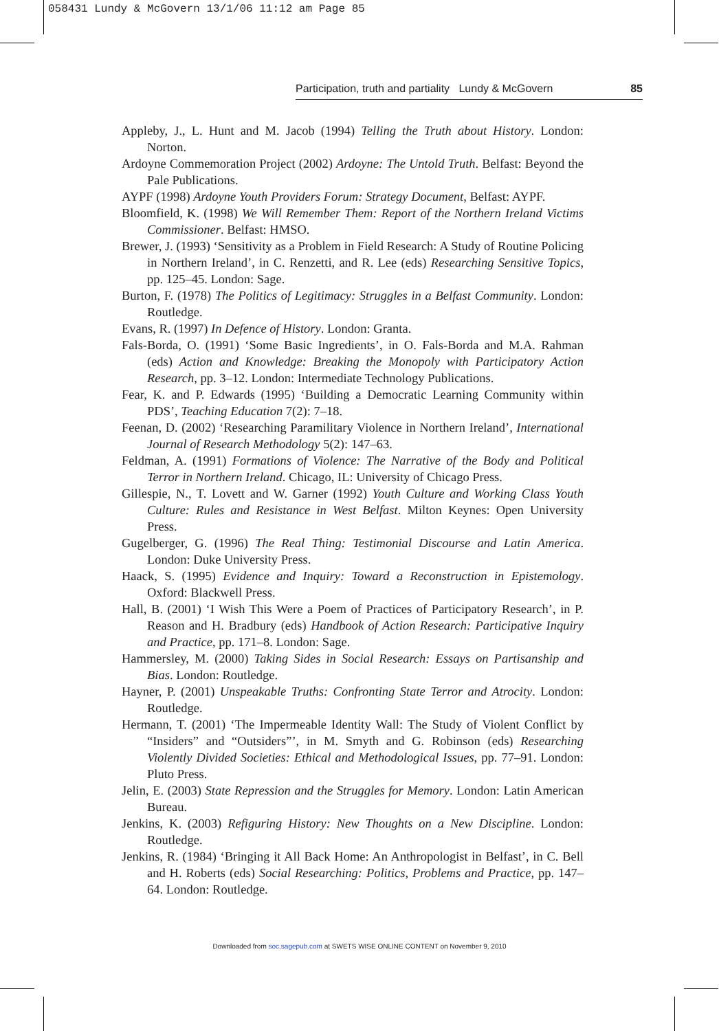058431 Lundy & McGovern 13/1/06 11:12 am Page 85
Participation, truth and partiality Lundy & McGovern 85
Appleby, J., L. Hunt and M. Jacob (1994) Telling the Truth about History. London: Norton.
Ardoyne Commemoration Project (2002) Ardoyne: The Untold Truth. Belfast: Beyond the Pale Publications.
AYPF (1998) Ardoyne Youth Providers Forum: Strategy Document, Belfast: AYPF.
Bloomfield, K. (1998) We Will Remember Them: Report of the Northern Ireland Victims Commissioner. Belfast: HMSO.
Brewer, J. (1993) ‘Sensitivity as a Problem in Field Research: A Study of Routine Policing in Northern Ireland’, in C. Renzetti, and R. Lee (eds) Researching Sensitive Topics, pp. 125–45. London: Sage.
Burton, F. (1978) The Politics of Legitimacy: Struggles in a Belfast Community. London: Routledge.
Evans, R. (1997) In Defence of History. London: Granta.
Fals-Borda, O. (1991) ‘Some Basic Ingredients’, in O. Fals-Borda and M.A. Rahman (eds) Action and Knowledge: Breaking the Monopoly with Participatory Action Research, pp. 3–12. London: Intermediate Technology Publications.
Fear, K. and P. Edwards (1995) ‘Building a Democratic Learning Community within PDS’, Teaching Education 7(2): 7–18.
Feenan, D. (2002) ‘Researching Paramilitary Violence in Northern Ireland’, International Journal of Research Methodology 5(2): 147–63.
Feldman, A. (1991) Formations of Violence: The Narrative of the Body and Political Terror in Northern Ireland. Chicago, IL: University of Chicago Press.
Gillespie, N., T. Lovett and W. Garner (1992) Youth Culture and Working Class Youth Culture: Rules and Resistance in West Belfast. Milton Keynes: Open University Press.
Gugelberger, G. (1996) The Real Thing: Testimonial Discourse and Latin America. London: Duke University Press.
Haack, S. (1995) Evidence and Inquiry: Toward a Reconstruction in Epistemology. Oxford: Blackwell Press.
Hall, B. (2001) ‘I Wish This Were a Poem of Practices of Participatory Research’, in P. Reason and H. Bradbury (eds) Handbook of Action Research: Participative Inquiry and Practice, pp. 171–8. London: Sage.
Hammersley, M. (2000) Taking Sides in Social Research: Essays on Partisanship and Bias. London: Routledge.
Hayner, P. (2001) Unspeakable Truths: Confronting State Terror and Atrocity. London: Routledge.
Hermann, T. (2001) ‘The Impermeable Identity Wall: The Study of Violent Conflict by “Insiders” and “Outsiders”’, in M. Smyth and G. Robinson (eds) Researching Violently Divided Societies: Ethical and Methodological Issues, pp. 77–91. London: Pluto Press.
Jelin, E. (2003) State Repression and the Struggles for Memory. London: Latin American Bureau.
Jenkins, K. (2003) Refiguring History: New Thoughts on a New Discipline. London: Routledge.
Jenkins, R. (1984) ‘Bringing it All Back Home: An Anthropologist in Belfast’, in C. Bell and H. Roberts (eds) Social Researching: Politics, Problems and Practice, pp. 147–64. London: Routledge.
Downloaded from soc.sagepub.com at SWETS WISE ONLINE CONTENT on November 9, 2010